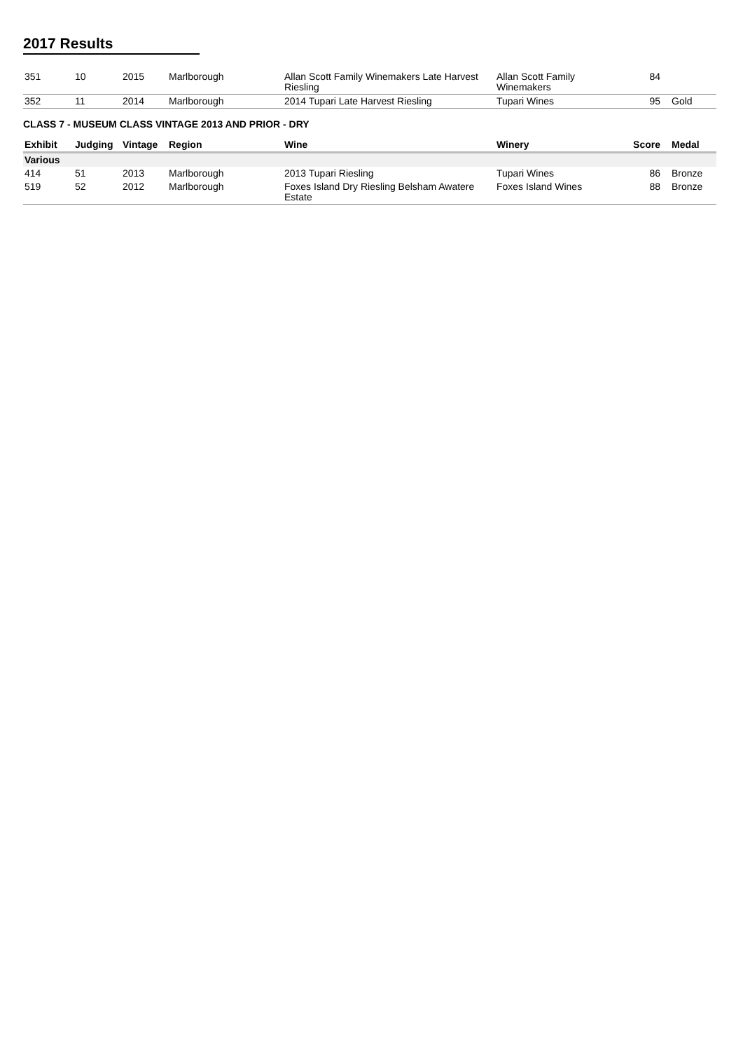2017 Results
| 351 | 10 | 2015 | Marlborough | Allan Scott Family Winemakers Late Harvest Riesling | Allan Scott Family Winemakers | 84 | |
| 352 | 11 | 2014 | Marlborough | 2014 Tupari Late Harvest Riesling | Tupari Wines | 95 | Gold |
CLASS 7 - MUSEUM CLASS VINTAGE 2013 AND PRIOR - DRY
| Exhibit | Judging | Vintage | Region | Wine | Winery | Score | Medal |
| --- | --- | --- | --- | --- | --- | --- | --- |
| Various | | | | | | | |
| 414 | 51 | 2013 | Marlborough | 2013 Tupari Riesling | Tupari Wines | 86 | Bronze |
| 519 | 52 | 2012 | Marlborough | Foxes Island Dry Riesling Belsham Awatere Estate | Foxes Island Wines | 88 | Bronze |